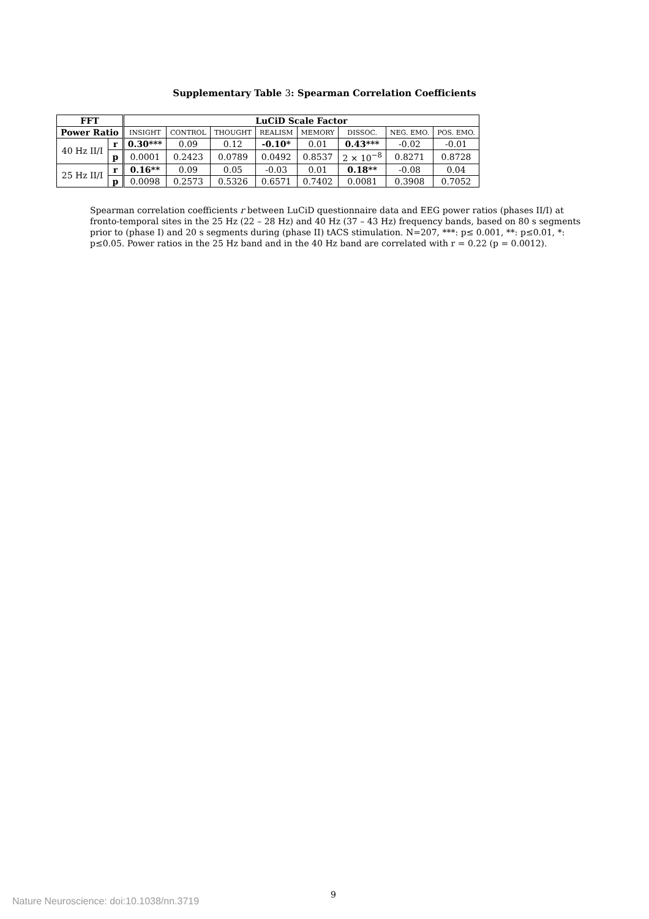Supplementary Table 3: Spearman Correlation Coefficients
| FFT | | LuCiD Scale Factor | | | | | | | |
| --- | --- | --- | --- | --- | --- | --- | --- | --- | --- |
| Power Ratio | | INSIGHT | CONTROL | THOUGHT | REALISM | MEMORY | DISSOC. | NEG. EMO. | POS. EMO. |
| 40 Hz II/I | r | 0.30*** | 0.09 | 0.12 | -0.10* | 0.01 | 0.43*** | -0.02 | -0.01 |
| | p | 0.0001 | 0.2423 | 0.0789 | 0.0492 | 0.8537 | 2 × 10<sup>−8</sup> | 0.8271 | 0.8728 |
| 25 Hz II/I | r | 0.16** | 0.09 | 0.05 | -0.03 | 0.01 | 0.18** | -0.08 | 0.04 |
| | p | 0.0098 | 0.2573 | 0.5326 | 0.6571 | 0.7402 | 0.0081 | 0.3908 | 0.7052 |
Spearman correlation coefficients r between LuCiD questionnaire data and EEG power ratios (phases II/I) at fronto-temporal sites in the 25 Hz (22 – 28 Hz) and 40 Hz (37 – 43 Hz) frequency bands, based on 80 s segments prior to (phase I) and 20 s segments during (phase II) tACS stimulation. N=207, ***: p≤ 0.001, **: p≤0.01, *: p≤0.05. Power ratios in the 25 Hz band and in the 40 Hz band are correlated with r = 0.22 (p = 0.0012).
9
Nature Neuroscience: doi:10.1038/nn.3719